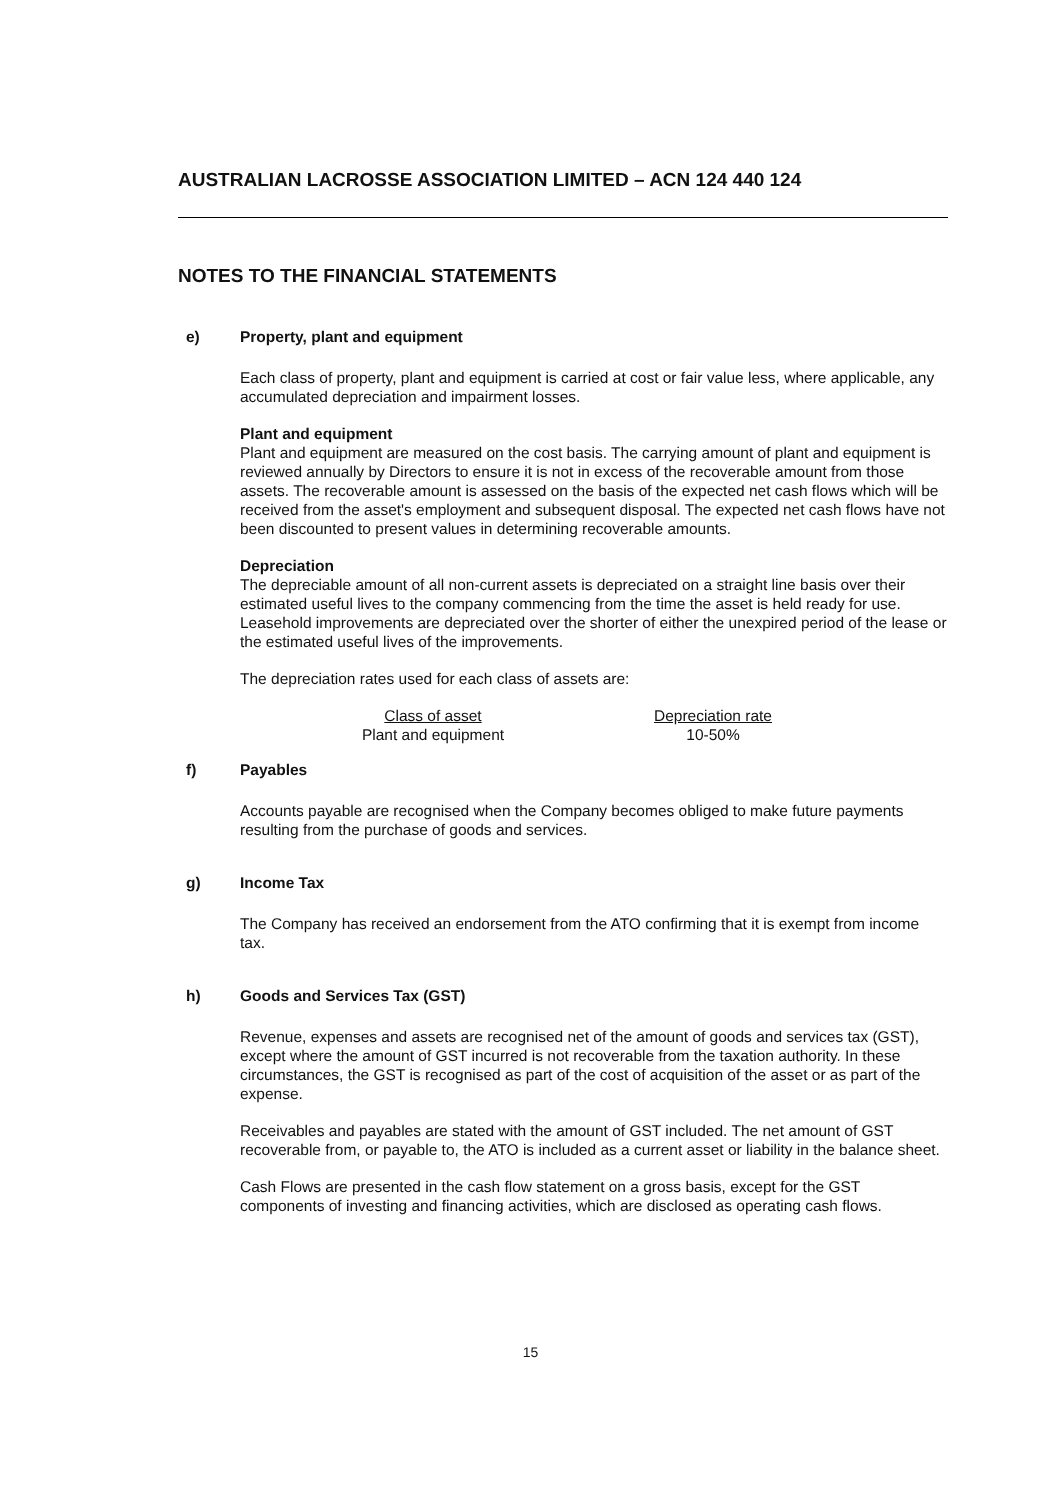AUSTRALIAN LACROSSE ASSOCIATION LIMITED – ACN 124 440 124
NOTES TO THE FINANCIAL STATEMENTS
e) Property, plant and equipment
Each class of property, plant and equipment is carried at cost or fair value less, where applicable, any accumulated depreciation and impairment losses.
Plant and equipment
Plant and equipment are measured on the cost basis. The carrying amount of plant and equipment is reviewed annually by Directors to ensure it is not in excess of the recoverable amount from those assets. The recoverable amount is assessed on the basis of the expected net cash flows which will be received from the asset's employment and subsequent disposal. The expected net cash flows have not been discounted to present values in determining recoverable amounts.
Depreciation
The depreciable amount of all non-current assets is depreciated on a straight line basis over their estimated useful lives to the company commencing from the time the asset is held ready for use. Leasehold improvements are depreciated over the shorter of either the unexpired period of the lease or the estimated useful lives of the improvements.
The depreciation rates used for each class of assets are:
| Class of asset | Depreciation rate |
| --- | --- |
| Plant and equipment | 10-50% |
f) Payables
Accounts payable are recognised when the Company becomes obliged to make future payments resulting from the purchase of goods and services.
g) Income Tax
The Company has received an endorsement from the ATO confirming that it is exempt from income tax.
h) Goods and Services Tax (GST)
Revenue, expenses and assets are recognised net of the amount of goods and services tax (GST), except where the amount of GST incurred is not recoverable from the taxation authority. In these circumstances, the GST is recognised as part of the cost of acquisition of the asset or as part of the expense.
Receivables and payables are stated with the amount of GST included. The net amount of GST recoverable from, or payable to, the ATO is included as a current asset or liability in the balance sheet.
Cash Flows are presented in the cash flow statement on a gross basis, except for the GST components of investing and financing activities, which are disclosed as operating cash flows.
15